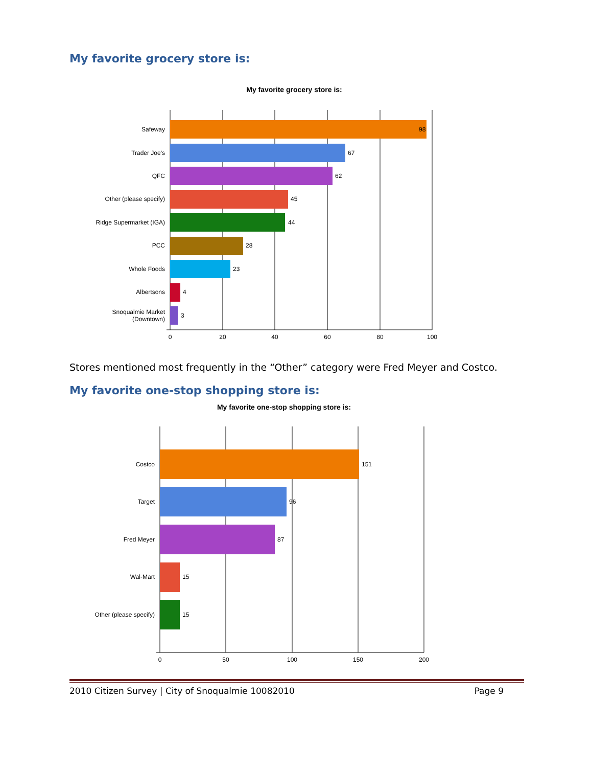My favorite grocery store is:
My favorite grocery store is:
98
Safeway
67
Trader Joe's
62
QFC
45
Other (please specify)
44
Ridge Supermarket (IGA)
28
PCC
23
Whole Foods
4
Albertsons
3
Snoqualmie Market
(Downtown)
0
20
40
60
80
100
Stores mentioned most frequently in the “Other” category were Fred Meyer and Costco.
My favorite one-stop shopping store is:
My favorite one-stop shopping store is:
151
Costco
96
Target
87
Fred Meyer
15
Wal-Mart
15
Other (please specify)
0
50
100
150
200
2010 Citizen Survey | City of Snoqualmie 10082010 Page 9